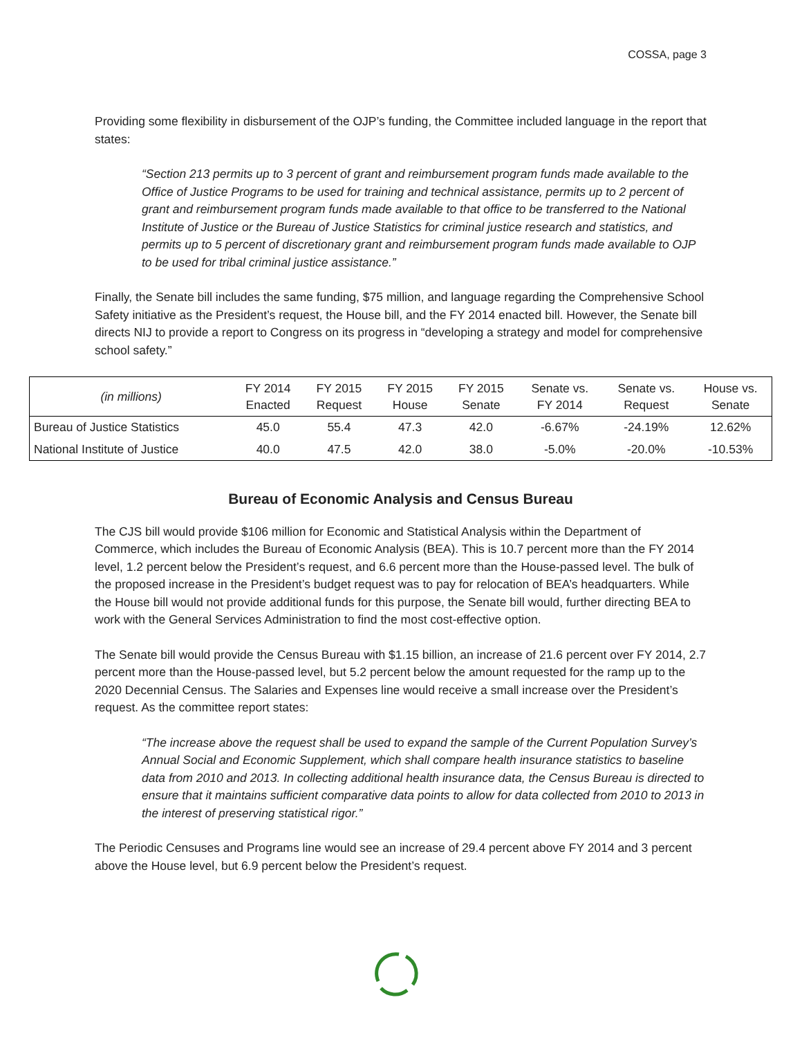COSSA, page 3
Providing some flexibility in disbursement of the OJP’s funding, the Committee included language in the report that states:
“Section 213 permits up to 3 percent of grant and reimbursement program funds made available to the Office of Justice Programs to be used for training and technical assistance, permits up to 2 percent of grant and reimbursement program funds made available to that office to be transferred to the National Institute of Justice or the Bureau of Justice Statistics for criminal justice research and statistics, and permits up to 5 percent of discretionary grant and reimbursement program funds made available to OJP to be used for tribal criminal justice assistance.”
Finally, the Senate bill includes the same funding, $75 million, and language regarding the Comprehensive School Safety initiative as the President’s request, the House bill, and the FY 2014 enacted bill. However, the Senate bill directs NIJ to provide a report to Congress on its progress in “developing a strategy and model for comprehensive school safety.”
| (in millions) | FY 2014 Enacted | FY 2015 Request | FY 2015 House | FY 2015 Senate | Senate vs. FY 2014 | Senate vs. Request | House vs. Senate |
| --- | --- | --- | --- | --- | --- | --- | --- |
| Bureau of Justice Statistics | 45.0 | 55.4 | 47.3 | 42.0 | -6.67% | -24.19% | 12.62% |
| National Institute of Justice | 40.0 | 47.5 | 42.0 | 38.0 | -5.0% | -20.0% | -10.53% |
Bureau of Economic Analysis and Census Bureau
The CJS bill would provide $106 million for Economic and Statistical Analysis within the Department of Commerce, which includes the Bureau of Economic Analysis (BEA). This is 10.7 percent more than the FY 2014 level, 1.2 percent below the President’s request, and 6.6 percent more than the House-passed level. The bulk of the proposed increase in the President’s budget request was to pay for relocation of BEA’s headquarters. While the House bill would not provide additional funds for this purpose, the Senate bill would, further directing BEA to work with the General Services Administration to find the most cost-effective option.
The Senate bill would provide the Census Bureau with $1.15 billion, an increase of 21.6 percent over FY 2014, 2.7 percent more than the House-passed level, but 5.2 percent below the amount requested for the ramp up to the 2020 Decennial Census. The Salaries and Expenses line would receive a small increase over the President’s request. As the committee report states:
“The increase above the request shall be used to expand the sample of the Current Population Survey’s Annual Social and Economic Supplement, which shall compare health insurance statistics to baseline data from 2010 and 2013. In collecting additional health insurance data, the Census Bureau is directed to ensure that it maintains sufficient comparative data points to allow for data collected from 2010 to 2013 in the interest of preserving statistical rigor.”
The Periodic Censuses and Programs line would see an increase of 29.4 percent above FY 2014 and 3 percent above the House level, but 6.9 percent below the President’s request.